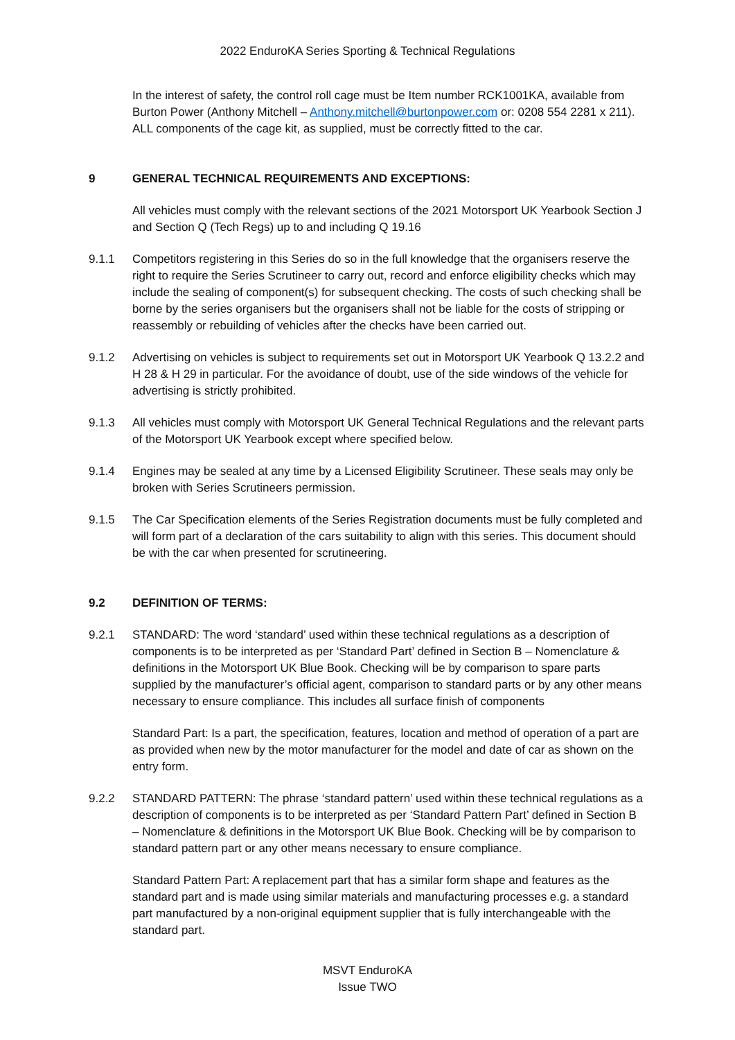2022 EnduroKA Series Sporting & Technical Regulations
In the interest of safety, the control roll cage must be Item number RCK1001KA, available from Burton Power (Anthony Mitchell – Anthony.mitchell@burtonpower.com or: 0208 554 2281 x 211). ALL components of the cage kit, as supplied, must be correctly fitted to the car.
9 GENERAL TECHNICAL REQUIREMENTS AND EXCEPTIONS:
All vehicles must comply with the relevant sections of the 2021 Motorsport UK Yearbook Section J and Section Q (Tech Regs) up to and including Q 19.16
9.1.1 Competitors registering in this Series do so in the full knowledge that the organisers reserve the right to require the Series Scrutineer to carry out, record and enforce eligibility checks which may include the sealing of component(s) for subsequent checking. The costs of such checking shall be borne by the series organisers but the organisers shall not be liable for the costs of stripping or reassembly or rebuilding of vehicles after the checks have been carried out.
9.1.2 Advertising on vehicles is subject to requirements set out in Motorsport UK Yearbook Q 13.2.2 and H 28 & H 29 in particular. For the avoidance of doubt, use of the side windows of the vehicle for advertising is strictly prohibited.
9.1.3 All vehicles must comply with Motorsport UK General Technical Regulations and the relevant parts of the Motorsport UK Yearbook except where specified below.
9.1.4 Engines may be sealed at any time by a Licensed Eligibility Scrutineer. These seals may only be broken with Series Scrutineers permission.
9.1.5 The Car Specification elements of the Series Registration documents must be fully completed and will form part of a declaration of the cars suitability to align with this series. This document should be with the car when presented for scrutineering.
9.2 DEFINITION OF TERMS:
9.2.1 STANDARD: The word ‘standard’ used within these technical regulations as a description of components is to be interpreted as per ‘Standard Part’ defined in Section B – Nomenclature & definitions in the Motorsport UK Blue Book. Checking will be by comparison to spare parts supplied by the manufacturer’s official agent, comparison to standard parts or by any other means necessary to ensure compliance. This includes all surface finish of components
Standard Part: Is a part, the specification, features, location and method of operation of a part are as provided when new by the motor manufacturer for the model and date of car as shown on the entry form.
9.2.2 STANDARD PATTERN: The phrase ‘standard pattern’ used within these technical regulations as a description of components is to be interpreted as per ‘Standard Pattern Part’ defined in Section B – Nomenclature & definitions in the Motorsport UK Blue Book. Checking will be by comparison to standard pattern part or any other means necessary to ensure compliance.
Standard Pattern Part: A replacement part that has a similar form shape and features as the standard part and is made using similar materials and manufacturing processes e.g. a standard part manufactured by a non-original equipment supplier that is fully interchangeable with the standard part.
MSVT EnduroKA
Issue TWO